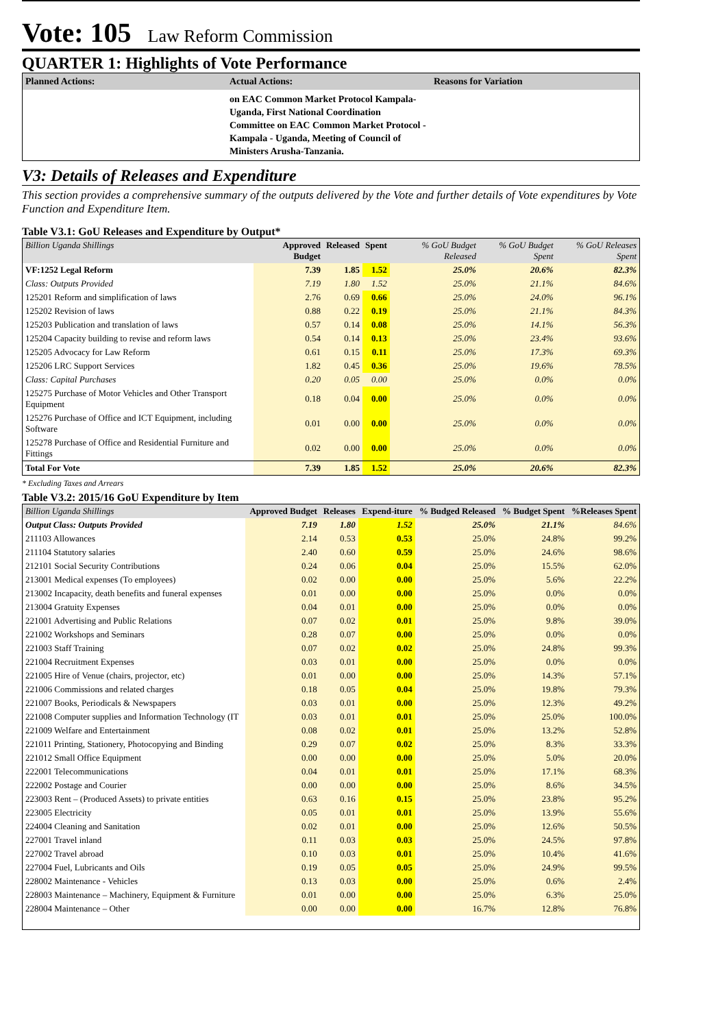Vote: 105 Law Reform Commission
QUARTER 1: Highlights of Vote Performance
| Planned Actions: | Actual Actions: | Reasons for Variation |
| --- | --- | --- |
| | on EAC Common Market Protocol Kampala-Uganda, First National Coordination Committee on EAC Common Market Protocol - Kampala - Uganda, Meeting of Council of Ministers Arusha-Tanzania. | |
V3: Details of Releases and Expenditure
This section provides a comprehensive summary of the outputs delivered by the Vote and further details of Vote expenditures by Vote Function and Expenditure Item.
Table V3.1: GoU Releases and Expenditure by Output*
| Billion Uganda Shillings | Approved Budget | Released | Spent | % GoU Budget Released | % GoU Budget Spent | % GoU Releases Spent |
| --- | --- | --- | --- | --- | --- | --- |
| VF:1252 Legal Reform | 7.39 | 1.85 | 1.52 | 25.0% | 20.6% | 82.3% |
| Class: Outputs Provided | 7.19 | 1.80 | 1.52 | 25.0% | 21.1% | 84.6% |
| 125201 Reform and simplification of laws | 2.76 | 0.69 | 0.66 | 25.0% | 24.0% | 96.1% |
| 125202 Revision of laws | 0.88 | 0.22 | 0.19 | 25.0% | 21.1% | 84.3% |
| 125203 Publication and translation of laws | 0.57 | 0.14 | 0.08 | 25.0% | 14.1% | 56.3% |
| 125204 Capacity building to revise and reform laws | 0.54 | 0.14 | 0.13 | 25.0% | 23.4% | 93.6% |
| 125205 Advocacy for Law Reform | 0.61 | 0.15 | 0.11 | 25.0% | 17.3% | 69.3% |
| 125206 LRC Support Services | 1.82 | 0.45 | 0.36 | 25.0% | 19.6% | 78.5% |
| Class: Capital Purchases | 0.20 | 0.05 | 0.00 | 25.0% | 0.0% | 0.0% |
| 125275 Purchase of Motor Vehicles and Other Transport Equipment | 0.18 | 0.04 | 0.00 | 25.0% | 0.0% | 0.0% |
| 125276 Purchase of Office and ICT Equipment, including Software | 0.01 | 0.00 | 0.00 | 25.0% | 0.0% | 0.0% |
| 125278 Purchase of Office and Residential Furniture and Fittings | 0.02 | 0.00 | 0.00 | 25.0% | 0.0% | 0.0% |
| Total For Vote | 7.39 | 1.85 | 1.52 | 25.0% | 20.6% | 82.3% |
* Excluding Taxes and Arrears
Table V3.2: 2015/16 GoU Expenditure by Item
| Billion Uganda Shillings | Approved Budget | Releases | Expend-iture | % Budged Released | % Budget Spent | %Releases Spent |
| --- | --- | --- | --- | --- | --- | --- |
| Output Class: Outputs Provided | 7.19 | 1.80 | 1.52 | 25.0% | 21.1% | 84.6% |
| 211103 Allowances | 2.14 | 0.53 | 0.53 | 25.0% | 24.8% | 99.2% |
| 211104 Statutory salaries | 2.40 | 0.60 | 0.59 | 25.0% | 24.6% | 98.6% |
| 212101 Social Security Contributions | 0.24 | 0.06 | 0.04 | 25.0% | 15.5% | 62.0% |
| 213001 Medical expenses (To employees) | 0.02 | 0.00 | 0.00 | 25.0% | 5.6% | 22.2% |
| 213002 Incapacity, death benefits and funeral expenses | 0.01 | 0.00 | 0.00 | 25.0% | 0.0% | 0.0% |
| 213004 Gratuity Expenses | 0.04 | 0.01 | 0.00 | 25.0% | 0.0% | 0.0% |
| 221001 Advertising and Public Relations | 0.07 | 0.02 | 0.01 | 25.0% | 9.8% | 39.0% |
| 221002 Workshops and Seminars | 0.28 | 0.07 | 0.00 | 25.0% | 0.0% | 0.0% |
| 221003 Staff Training | 0.07 | 0.02 | 0.02 | 25.0% | 24.8% | 99.3% |
| 221004 Recruitment Expenses | 0.03 | 0.01 | 0.00 | 25.0% | 0.0% | 0.0% |
| 221005 Hire of Venue (chairs, projector, etc) | 0.01 | 0.00 | 0.00 | 25.0% | 14.3% | 57.1% |
| 221006 Commissions and related charges | 0.18 | 0.05 | 0.04 | 25.0% | 19.8% | 79.3% |
| 221007 Books, Periodicals & Newspapers | 0.03 | 0.01 | 0.00 | 25.0% | 12.3% | 49.2% |
| 221008 Computer supplies and Information Technology (IT | 0.03 | 0.01 | 0.01 | 25.0% | 25.0% | 100.0% |
| 221009 Welfare and Entertainment | 0.08 | 0.02 | 0.01 | 25.0% | 13.2% | 52.8% |
| 221011 Printing, Stationery, Photocopying and Binding | 0.29 | 0.07 | 0.02 | 25.0% | 8.3% | 33.3% |
| 221012 Small Office Equipment | 0.00 | 0.00 | 0.00 | 25.0% | 5.0% | 20.0% |
| 222001 Telecommunications | 0.04 | 0.01 | 0.01 | 25.0% | 17.1% | 68.3% |
| 222002 Postage and Courier | 0.00 | 0.00 | 0.00 | 25.0% | 8.6% | 34.5% |
| 223003 Rent – (Produced Assets) to private entities | 0.63 | 0.16 | 0.15 | 25.0% | 23.8% | 95.2% |
| 223005 Electricity | 0.05 | 0.01 | 0.01 | 25.0% | 13.9% | 55.6% |
| 224004 Cleaning and Sanitation | 0.02 | 0.01 | 0.00 | 25.0% | 12.6% | 50.5% |
| 227001 Travel inland | 0.11 | 0.03 | 0.03 | 25.0% | 24.5% | 97.8% |
| 227002 Travel abroad | 0.10 | 0.03 | 0.01 | 25.0% | 10.4% | 41.6% |
| 227004 Fuel, Lubricants and Oils | 0.19 | 0.05 | 0.05 | 25.0% | 24.9% | 99.5% |
| 228002 Maintenance - Vehicles | 0.13 | 0.03 | 0.00 | 25.0% | 0.6% | 2.4% |
| 228003 Maintenance – Machinery, Equipment & Furniture | 0.01 | 0.00 | 0.00 | 25.0% | 6.3% | 25.0% |
| 228004 Maintenance – Other | 0.00 | 0.00 | 0.00 | 16.7% | 12.8% | 76.8% |